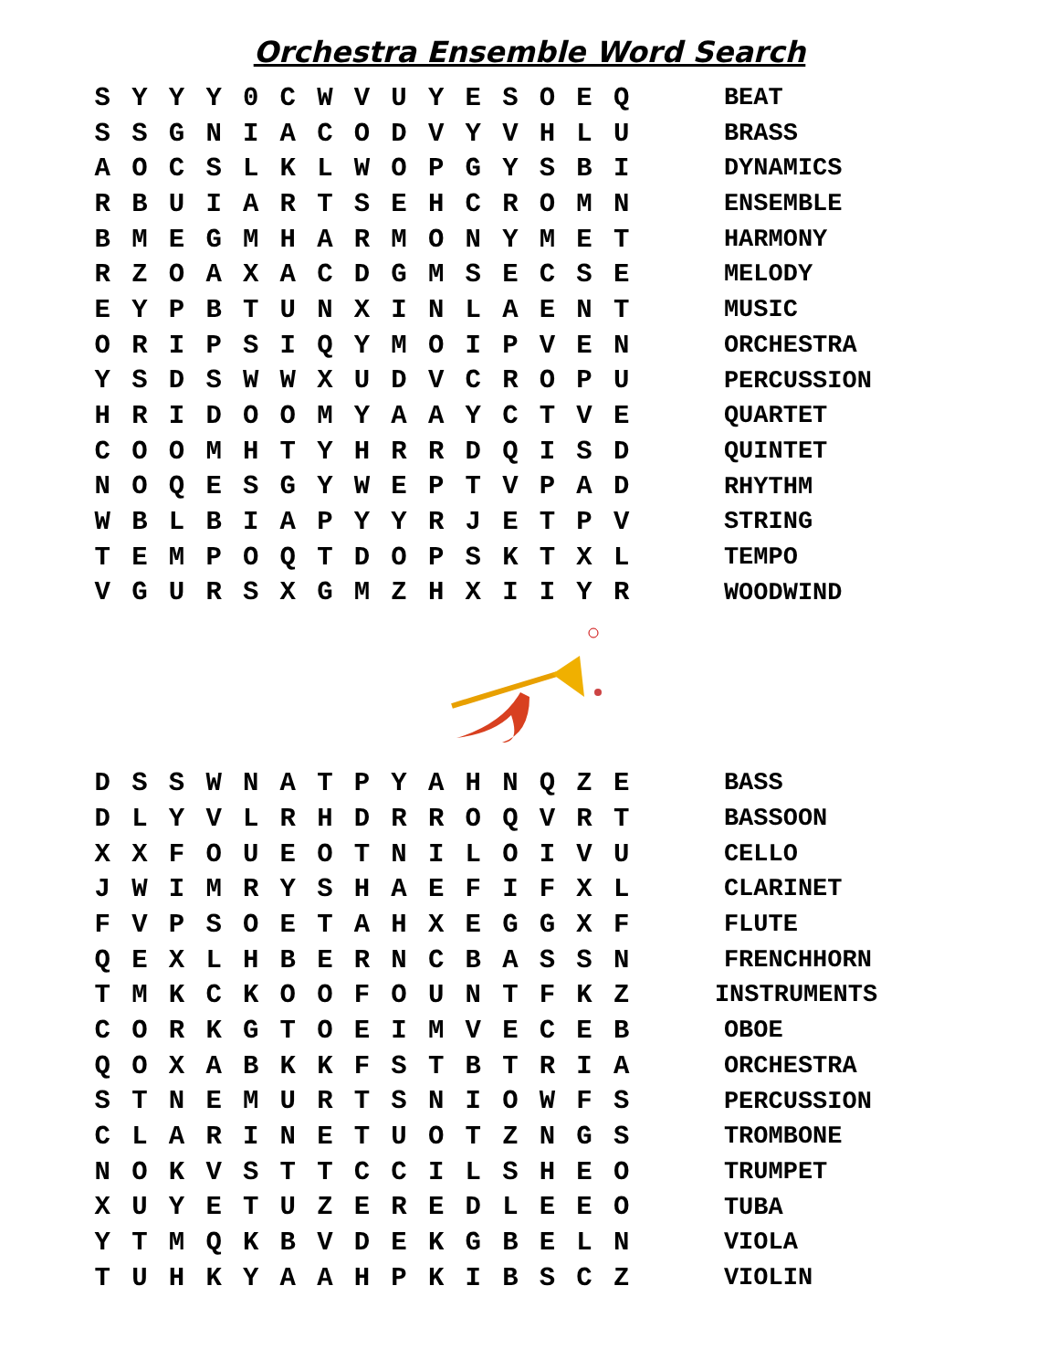Orchestra Ensemble Word Search
| S | Y | Y | Y | 0 | C | W | V | U | Y | E | S | O | E | Q |
| S | S | G | N | I | A | C | O | D | V | Y | V | H | L | U |
| A | O | C | S | L | K | L | W | O | P | G | Y | S | B | I |
| R | B | U | I | A | R | T | S | E | H | C | R | O | M | N |
| B | M | E | G | M | H | A | R | M | O | N | Y | M | E | T |
| R | Z | O | A | X | A | C | D | G | M | S | E | C | S | E |
| E | Y | P | B | T | U | N | X | I | N | L | A | E | N | T |
| O | R | I | P | S | I | Q | Y | M | O | I | P | V | E | N |
| Y | S | D | S | W | W | X | U | D | V | C | R | O | P | U |
| H | R | I | D | O | O | M | Y | A | A | Y | C | T | V | E |
| C | O | O | M | H | T | Y | H | R | R | D | Q | I | S | D |
| N | O | Q | E | S | G | Y | W | E | P | T | V | P | A | D |
| W | B | L | B | I | A | P | Y | Y | R | J | E | T | P | V |
| T | E | M | P | O | Q | T | D | O | P | S | K | T | X | L |
| V | G | U | R | S | X | G | M | Z | H | X | I | I | Y | R |
BEAT
BRASS
DYNAMICS
ENSEMBLE
HARMONY
MELODY
MUSIC
ORCHESTRA
PERCUSSION
QUARTET
QUINTET
RHYTHM
STRING
TEMPO
WOODWIND
| D | S | S | W | N | A | T | P | Y | A | H | N | Q | Z | E |
| D | L | Y | V | L | R | H | D | R | R | O | Q | V | R | T |
| X | X | F | O | U | E | O | T | N | I | L | O | I | V | U |
| J | W | I | M | R | Y | S | H | A | E | F | I | F | X | L |
| F | V | P | S | O | E | T | A | H | X | E | G | G | X | F |
| Q | E | X | L | H | B | E | R | N | C | B | A | S | S | N |
| T | M | K | C | K | O | O | F | O | U | N | T | F | K | Z |
| C | O | R | K | G | T | O | E | I | M | V | E | C | E | B |
| Q | O | X | A | B | K | K | F | S | T | B | T | R | I | A |
| S | T | N | E | M | U | R | T | S | N | I | O | W | F | S |
| C | L | A | R | I | N | E | T | U | O | T | Z | N | G | S |
| N | O | K | V | S | T | T | C | C | I | L | S | H | E | O |
| X | U | Y | E | T | U | Z | E | R | E | D | L | E | E | O |
| Y | T | M | Q | K | B | V | D | E | K | G | B | E | L | N |
| T | U | H | K | Y | A | A | H | P | K | I | B | S | C | Z |
BASS
BASSOON
CELLO
CLARINET
FLUTE
FRENCHHORN
INSTRUMENTS
OBOE
ORCHESTRA
PERCUSSION
TROMBONE
TRUMPET
TUBA
VIOLA
VIOLIN